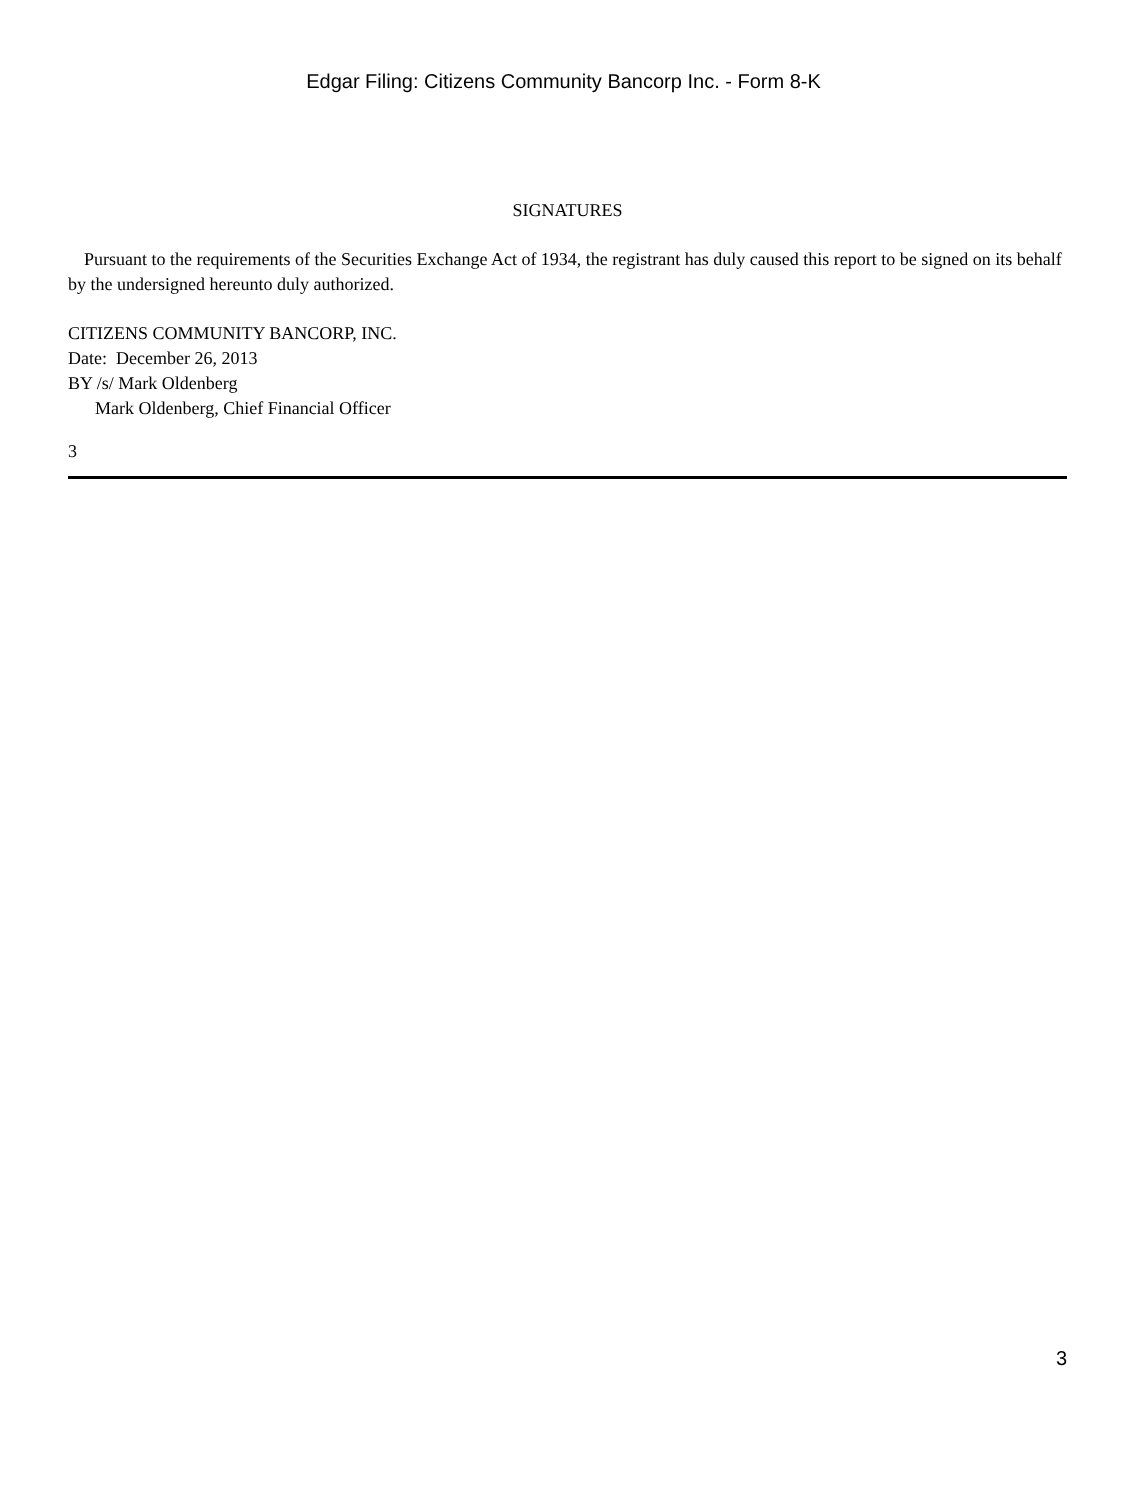Edgar Filing: Citizens Community Bancorp Inc. - Form 8-K
SIGNATURES
Pursuant to the requirements of the Securities Exchange Act of 1934, the registrant has duly caused this report to be signed on its behalf by the undersigned hereunto duly authorized.
CITIZENS COMMUNITY BANCORP, INC.
Date: December 26, 2013
BY /s/ Mark Oldenberg
Mark Oldenberg, Chief Financial Officer
3
3